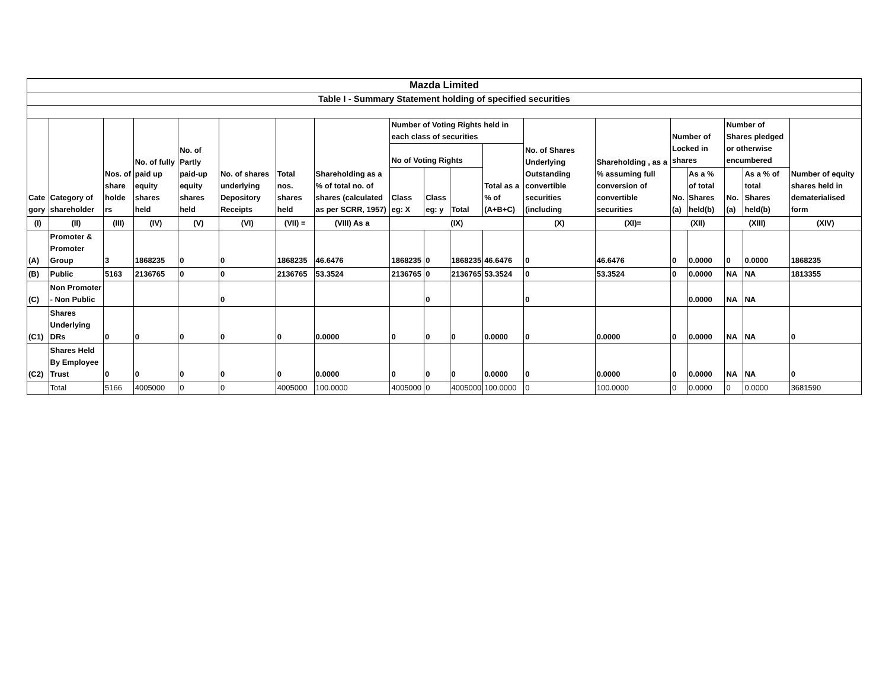| Mazda Limited | | | | | | | | | | | | | | | | | | |
| Table I - Summary Statement holding of specified securities | | | | | | | | | | | | | | | | | | |
| Cate gory | Category of shareholder | Nos. of share holde rs | No. of fully paid up equity shares held | No. of Partly paid-up equity shares held | No. of shares underlying Depository Receipts | Total nos. shares held | Shareholding as a % of total no. of shares (calculated as per SCRR, 1957) | Number of Voting Rights held in each class of securities | | | | No. of Shares Underlying Outstanding convertible securities (including | Shareholding , as a % assuming full conversion of convertible securities | Number of Locked in shares | | Number of Shares pledged or otherwise encumbered | | Number of equity shares held in dematerialised form |
| | | | | | | | | No of Voting Rights | | | Total as a % of (A+B+C) | | | | | | | |
| | | | | | | | | Class eg: X | Class eg: y | Total | | | | No. (a) | As a % of total Shares held(b) | No. (a) | As a % of total Shares held(b) | |
| (I) | (II) | (III) | (IV) | (V) | (VI) | (VII) = | (VIII) As a | (IX) | | | | (X) | (XI)= | (XII) | | (XIII) | | (XIV) |
| (A) | Promoter & Promoter Group | 3 | 1868235 | 0 | 0 | 1868235 | 46.6476 | 1868235 | 0 | 1868235 | 46.6476 | 0 | 46.6476 | 0 | 0.0000 | 0 | 0.0000 | 1868235 |
| (B) | Public | 5163 | 2136765 | 0 | 0 | 2136765 | 53.3524 | 2136765 | 0 | 2136765 | 53.3524 | 0 | 53.3524 | 0 | 0.0000 | NA | NA | 1813355 |
| (C) | Non Promoter - Non Public | | | | 0 | | | | 0 | | | 0 | | | 0.0000 | NA | NA | |
| (C1) | Shares Underlying DRs | 0 | 0 | 0 | 0 | 0 | 0.0000 | 0 | 0 | 0 | 0.0000 | 0 | 0.0000 | 0 | 0.0000 | NA | NA | 0 |
| (C2) | Shares Held By Employee Trust | 0 | 0 | 0 | 0 | 0 | 0.0000 | 0 | 0 | 0 | 0.0000 | 0 | 0.0000 | 0 | 0.0000 | NA | NA | 0 |
| | Total | 5166 | 4005000 | 0 | 0 | 4005000 | 100.0000 | 4005000 | 0 | 4005000 | 100.0000 | 0 | 100.0000 | 0 | 0.0000 | 0 | 0.0000 | 3681590 |